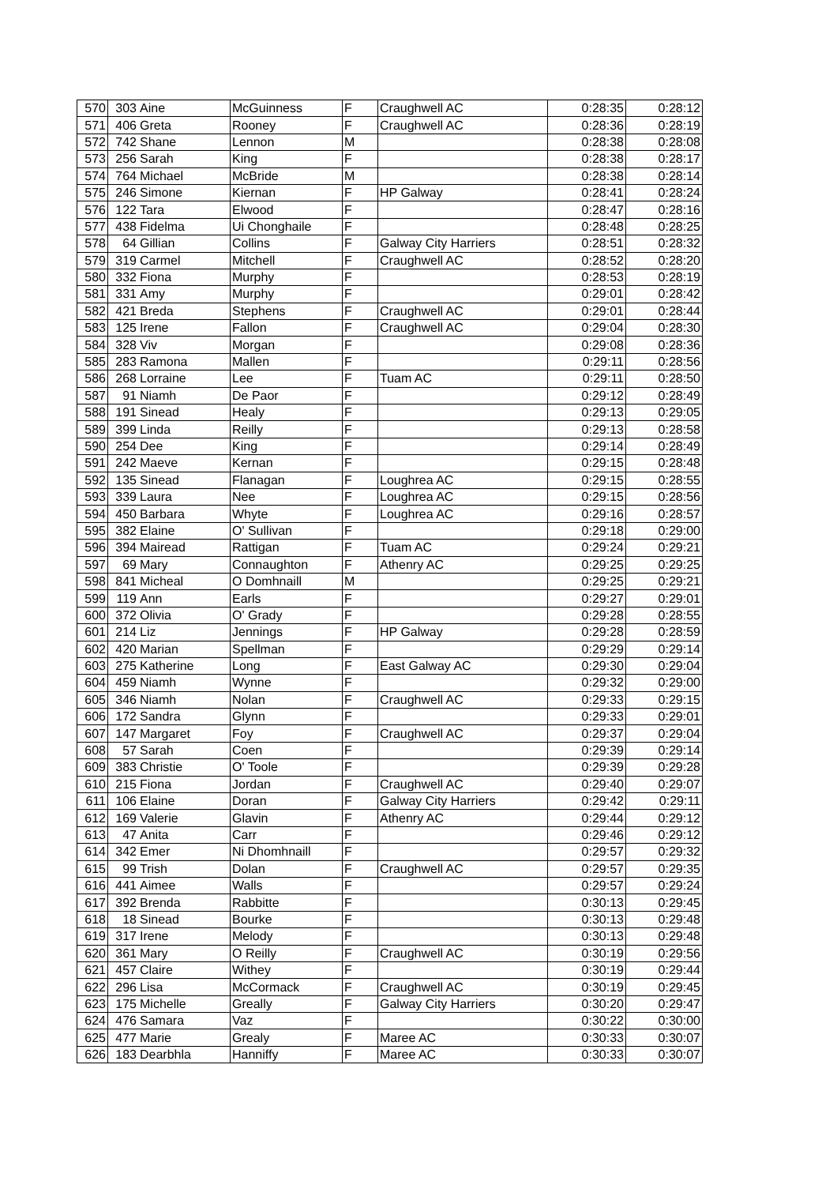| 570 | 303 | Aine | McGuinness | F | Craughwell AC | 0:28:35 | 0:28:12 |
| 571 | 406 | Greta | Rooney | F | Craughwell AC | 0:28:36 | 0:28:19 |
| 572 | 742 | Shane | Lennon | M | | 0:28:38 | 0:28:08 |
| 573 | 256 | Sarah | King | F | | 0:28:38 | 0:28:17 |
| 574 | 764 | Michael | McBride | M | | 0:28:38 | 0:28:14 |
| 575 | 246 | Simone | Kiernan | F | HP Galway | 0:28:41 | 0:28:24 |
| 576 | 122 | Tara | Elwood | F | | 0:28:47 | 0:28:16 |
| 577 | 438 | Fidelma | Ui Chonghaile | F | | 0:28:48 | 0:28:25 |
| 578 | 64 | Gillian | Collins | F | Galway City Harriers | 0:28:51 | 0:28:32 |
| 579 | 319 | Carmel | Mitchell | F | Craughwell AC | 0:28:52 | 0:28:20 |
| 580 | 332 | Fiona | Murphy | F | | 0:28:53 | 0:28:19 |
| 581 | 331 | Amy | Murphy | F | | 0:29:01 | 0:28:42 |
| 582 | 421 | Breda | Stephens | F | Craughwell AC | 0:29:01 | 0:28:44 |
| 583 | 125 | Irene | Fallon | F | Craughwell AC | 0:29:04 | 0:28:30 |
| 584 | 328 | Viv | Morgan | F | | 0:29:08 | 0:28:36 |
| 585 | 283 | Ramona | Mallen | F | | 0:29:11 | 0:28:56 |
| 586 | 268 | Lorraine | Lee | F | Tuam AC | 0:29:11 | 0:28:50 |
| 587 | 91 | Niamh | De Paor | F | | 0:29:12 | 0:28:49 |
| 588 | 191 | Sinead | Healy | F | | 0:29:13 | 0:29:05 |
| 589 | 399 | Linda | Reilly | F | | 0:29:13 | 0:28:58 |
| 590 | 254 | Dee | King | F | | 0:29:14 | 0:28:49 |
| 591 | 242 | Maeve | Kernan | F | | 0:29:15 | 0:28:48 |
| 592 | 135 | Sinead | Flanagan | F | Loughrea AC | 0:29:15 | 0:28:55 |
| 593 | 339 | Laura | Nee | F | Loughrea AC | 0:29:15 | 0:28:56 |
| 594 | 450 | Barbara | Whyte | F | Loughrea AC | 0:29:16 | 0:28:57 |
| 595 | 382 | Elaine | O' Sullivan | F | | 0:29:18 | 0:29:00 |
| 596 | 394 | Mairead | Rattigan | F | Tuam AC | 0:29:24 | 0:29:21 |
| 597 | 69 | Mary | Connaughton | F | Athenry AC | 0:29:25 | 0:29:25 |
| 598 | 841 | Micheal | O Domhnaill | M | | 0:29:25 | 0:29:21 |
| 599 | 119 | Ann | Earls | F | | 0:29:27 | 0:29:01 |
| 600 | 372 | Olivia | O' Grady | F | | 0:29:28 | 0:28:55 |
| 601 | 214 | Liz | Jennings | F | HP Galway | 0:29:28 | 0:28:59 |
| 602 | 420 | Marian | Spellman | F | | 0:29:29 | 0:29:14 |
| 603 | 275 | Katherine | Long | F | East Galway AC | 0:29:30 | 0:29:04 |
| 604 | 459 | Niamh | Wynne | F | | 0:29:32 | 0:29:00 |
| 605 | 346 | Niamh | Nolan | F | Craughwell AC | 0:29:33 | 0:29:15 |
| 606 | 172 | Sandra | Glynn | F | | 0:29:33 | 0:29:01 |
| 607 | 147 | Margaret | Foy | F | Craughwell AC | 0:29:37 | 0:29:04 |
| 608 | 57 | Sarah | Coen | F | | 0:29:39 | 0:29:14 |
| 609 | 383 | Christie | O' Toole | F | | 0:29:39 | 0:29:28 |
| 610 | 215 | Fiona | Jordan | F | Craughwell AC | 0:29:40 | 0:29:07 |
| 611 | 106 | Elaine | Doran | F | Galway City Harriers | 0:29:42 | 0:29:11 |
| 612 | 169 | Valerie | Glavin | F | Athenry AC | 0:29:44 | 0:29:12 |
| 613 | 47 | Anita | Carr | F | | 0:29:46 | 0:29:12 |
| 614 | 342 | Emer | Ni Dhomhnaill | F | | 0:29:57 | 0:29:32 |
| 615 | 99 | Trish | Dolan | F | Craughwell AC | 0:29:57 | 0:29:35 |
| 616 | 441 | Aimee | Walls | F | | 0:29:57 | 0:29:24 |
| 617 | 392 | Brenda | Rabbitte | F | | 0:30:13 | 0:29:45 |
| 618 | 18 | Sinead | Bourke | F | | 0:30:13 | 0:29:48 |
| 619 | 317 | Irene | Melody | F | | 0:30:13 | 0:29:48 |
| 620 | 361 | Mary | O Reilly | F | Craughwell AC | 0:30:19 | 0:29:56 |
| 621 | 457 | Claire | Withey | F | | 0:30:19 | 0:29:44 |
| 622 | 296 | Lisa | McCormack | F | Craughwell AC | 0:30:19 | 0:29:45 |
| 623 | 175 | Michelle | Greally | F | Galway City Harriers | 0:30:20 | 0:29:47 |
| 624 | 476 | Samara | Vaz | F | | 0:30:22 | 0:30:00 |
| 625 | 477 | Marie | Grealy | F | Maree AC | 0:30:33 | 0:30:07 |
| 626 | 183 | Dearbhla | Hanniffy | F | Maree AC | 0:30:33 | 0:30:07 |